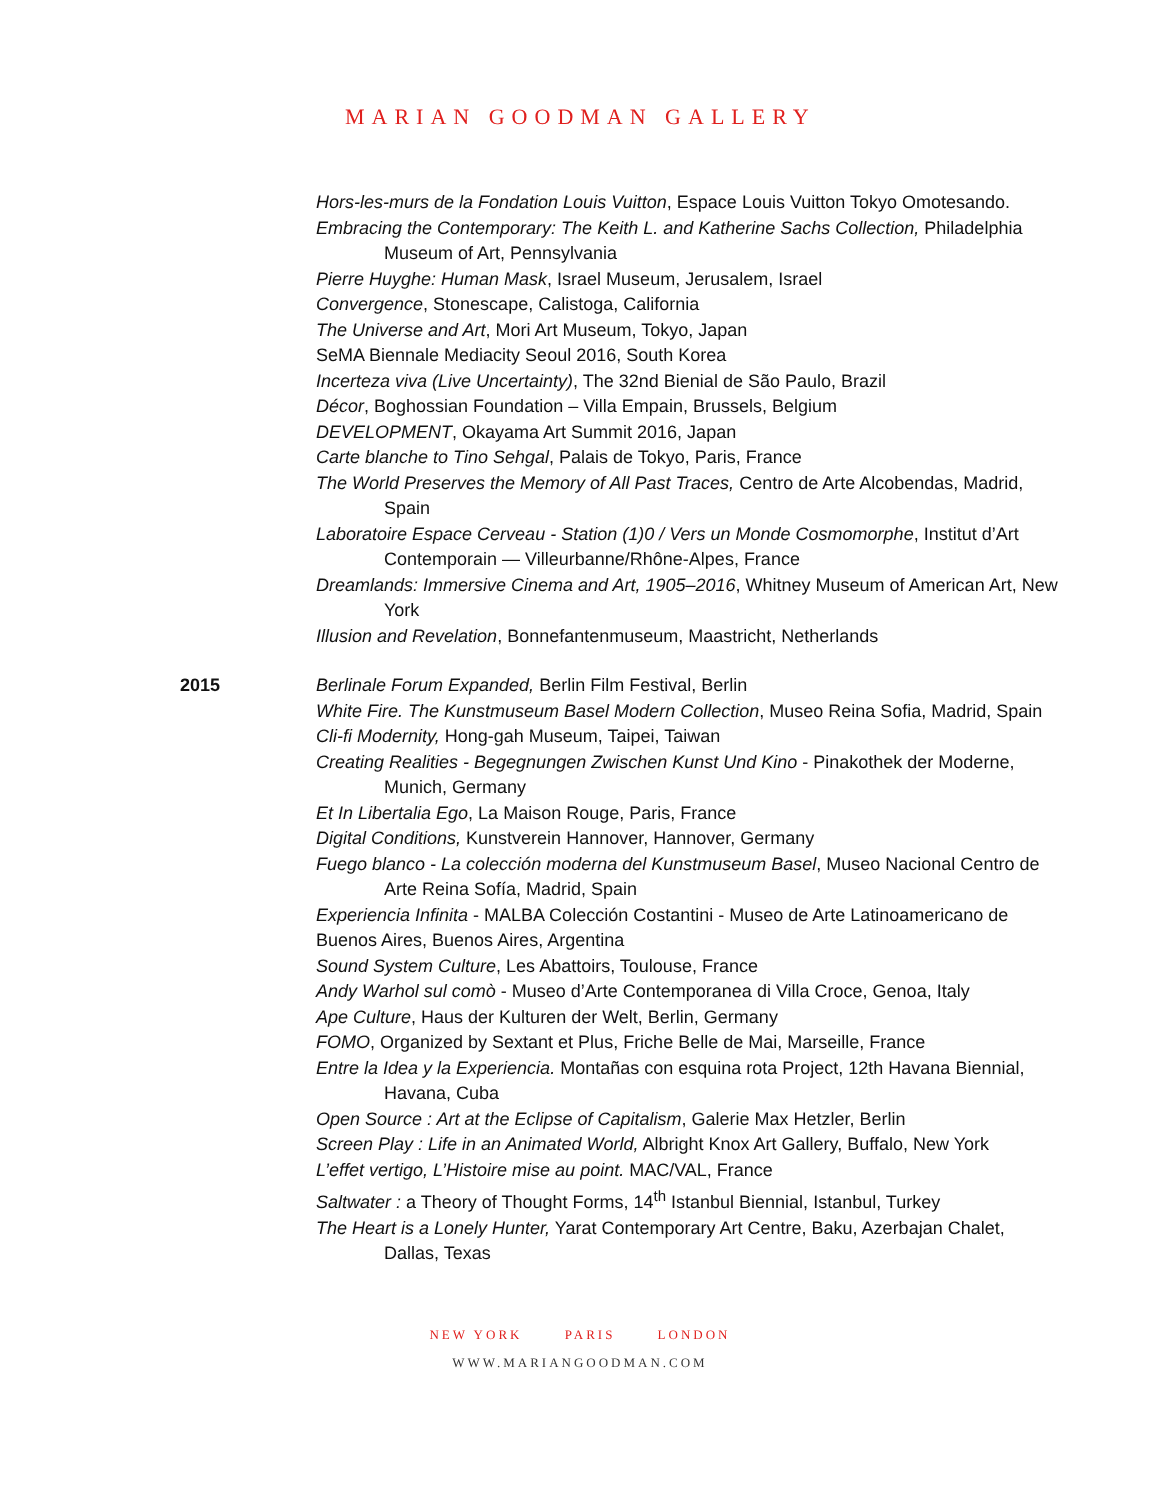MARIAN GOODMAN GALLERY
Hors-les-murs de la Fondation Louis Vuitton, Espace Louis Vuitton Tokyo Omotesando.
Embracing the Contemporary: The Keith L. and Katherine Sachs Collection, Philadelphia Museum of Art, Pennsylvania
Pierre Huyghe: Human Mask, Israel Museum, Jerusalem, Israel
Convergence, Stonescape, Calistoga, California
The Universe and Art, Mori Art Museum, Tokyo, Japan
SeMA Biennale Mediacity Seoul 2016, South Korea
Incerteza viva (Live Uncertainty), The 32nd Bienial de São Paulo, Brazil
Décor, Boghossian Foundation – Villa Empain, Brussels, Belgium
DEVELOPMENT, Okayama Art Summit 2016, Japan
Carte blanche to Tino Sehgal, Palais de Tokyo, Paris, France
The World Preserves the Memory of All Past Traces, Centro de Arte Alcobendas, Madrid, Spain
Laboratoire Espace Cerveau - Station (1)0 / Vers un Monde Cosmomorphe, Institut d’Art Contemporain — Villeurbanne/Rhône-Alpes, France
Dreamlands: Immersive Cinema and Art, 1905–2016, Whitney Museum of American Art, New York
Illusion and Revelation, Bonnefantenmuseum, Maastricht, Netherlands
2015 Berlinale Forum Expanded, Berlin Film Festival, Berlin
White Fire. The Kunstmuseum Basel Modern Collection, Museo Reina Sofia, Madrid, Spain
Cli-fi Modernity, Hong-gah Museum, Taipei, Taiwan
Creating Realities - Begegnungen Zwischen Kunst Und Kino - Pinakothek der Moderne, Munich, Germany
Et In Libertalia Ego, La Maison Rouge, Paris, France
Digital Conditions, Kunstverein Hannover, Hannover, Germany
Fuego blanco - La colección moderna del Kunstmuseum Basel, Museo Nacional Centro de Arte Reina Sofía, Madrid, Spain
Experiencia Infinita - MALBA Colección Costantini - Museo de Arte Latinoamericano de Buenos Aires, Buenos Aires, Argentina
Sound System Culture, Les Abattoirs, Toulouse, France
Andy Warhol sul comò - Museo d’Arte Contemporanea di Villa Croce, Genoa, Italy
Ape Culture, Haus der Kulturen der Welt, Berlin, Germany
FOMO, Organized by Sextant et Plus, Friche Belle de Mai, Marseille, France
Entre la Idea y la Experiencia. Montañas con esquina rota Project, 12th Havana Biennial, Havana, Cuba
Open Source : Art at the Eclipse of Capitalism, Galerie Max Hetzler, Berlin
Screen Play : Life in an Animated World, Albright Knox Art Gallery, Buffalo, New York
L’effet vertigo, L’Histoire mise au point. MAC/VAL, France
Saltwater : a Theory of Thought Forms, 14<sup>th</sup> Istanbul Biennial, Istanbul, Turkey
The Heart is a Lonely Hunter, Yarat Contemporary Art Centre, Baku, Azerbajan Chalet, Dallas, Texas
NEW YORK PARIS LONDON
WWW.MARIANGOODMAN.COM